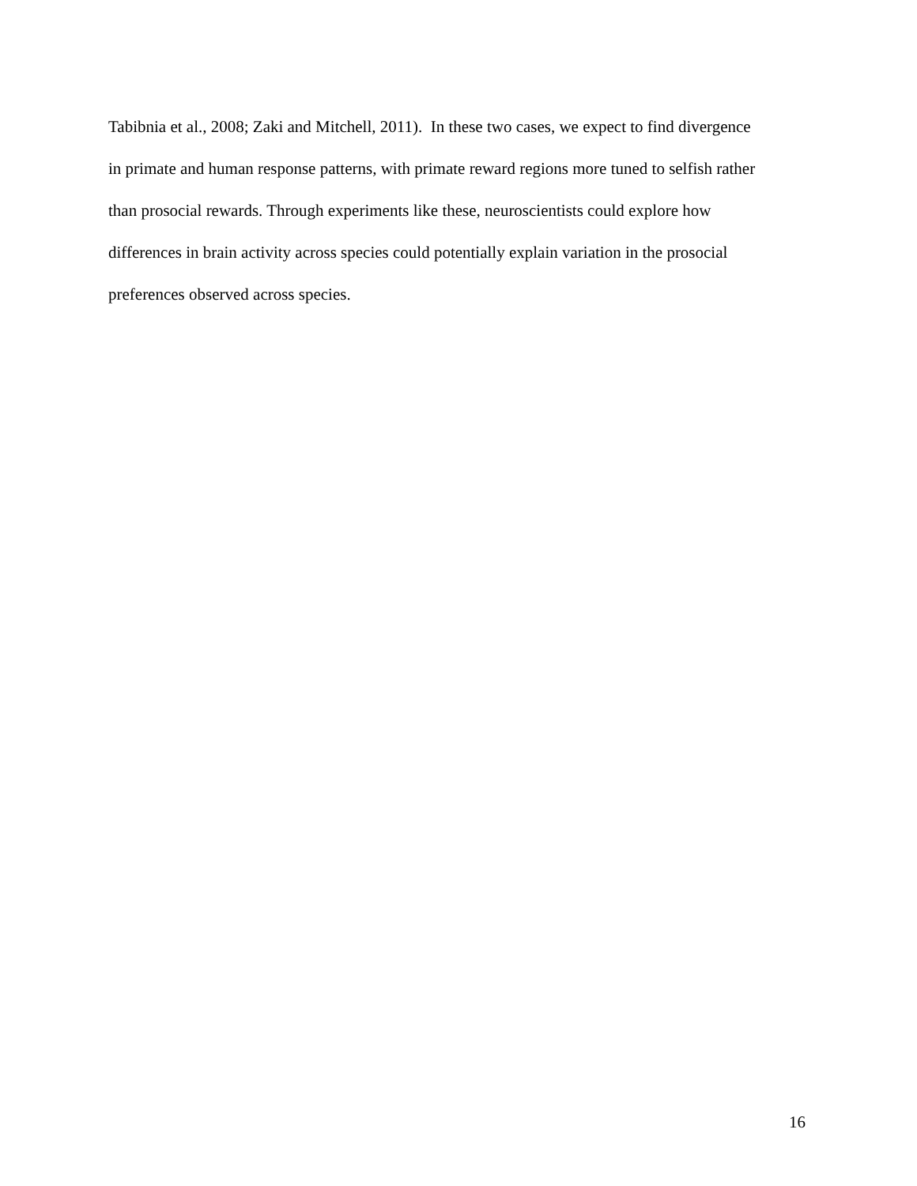Tabibnia et al., 2008; Zaki and Mitchell, 2011). In these two cases, we expect to find divergence
in primate and human response patterns, with primate reward regions more tuned to selfish rather
than prosocial rewards. Through experiments like these, neuroscientists could explore how
differences in brain activity across species could potentially explain variation in the prosocial
preferences observed across species.
16